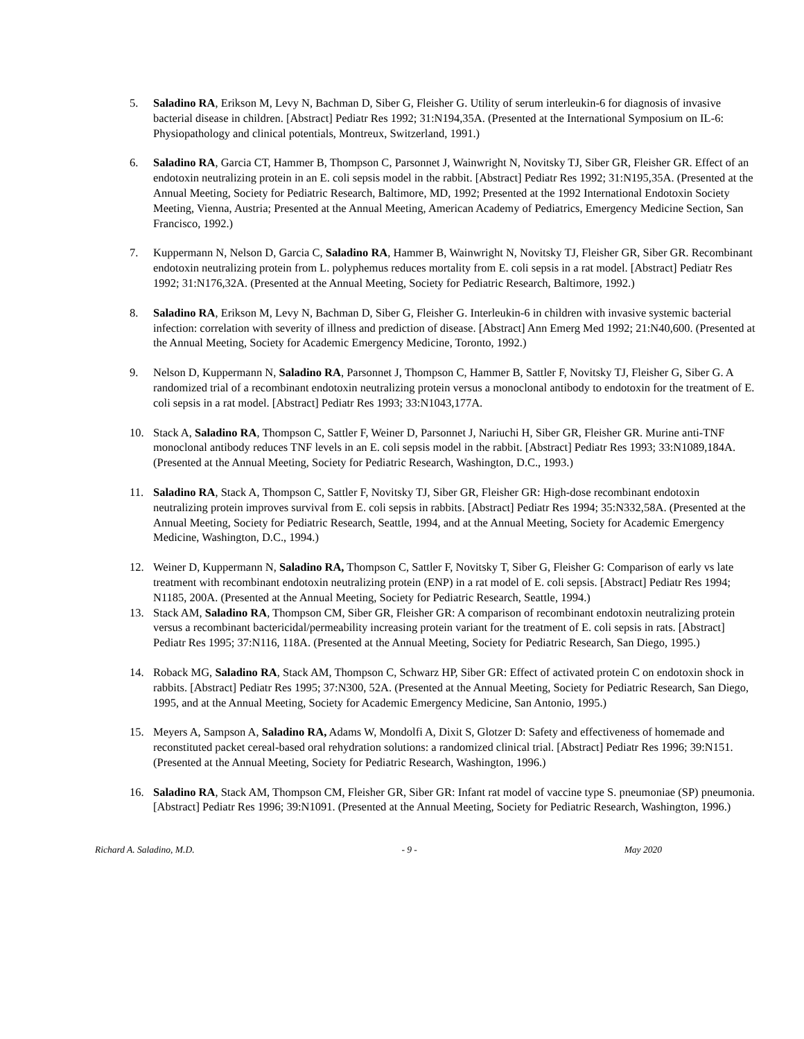5. Saladino RA, Erikson M, Levy N, Bachman D, Siber G, Fleisher G. Utility of serum interleukin-6 for diagnosis of invasive bacterial disease in children. [Abstract] Pediatr Res 1992; 31:N194,35A. (Presented at the International Symposium on IL-6: Physiopathology and clinical potentials, Montreux, Switzerland, 1991.)
6. Saladino RA, Garcia CT, Hammer B, Thompson C, Parsonnet J, Wainwright N, Novitsky TJ, Siber GR, Fleisher GR. Effect of an endotoxin neutralizing protein in an E. coli sepsis model in the rabbit. [Abstract] Pediatr Res 1992; 31:N195,35A. (Presented at the Annual Meeting, Society for Pediatric Research, Baltimore, MD, 1992; Presented at the 1992 International Endotoxin Society Meeting, Vienna, Austria; Presented at the Annual Meeting, American Academy of Pediatrics, Emergency Medicine Section, San Francisco, 1992.)
7. Kuppermann N, Nelson D, Garcia C, Saladino RA, Hammer B, Wainwright N, Novitsky TJ, Fleisher GR, Siber GR. Recombinant endotoxin neutralizing protein from L. polyphemus reduces mortality from E. coli sepsis in a rat model. [Abstract] Pediatr Res 1992; 31:N176,32A. (Presented at the Annual Meeting, Society for Pediatric Research, Baltimore, 1992.)
8. Saladino RA, Erikson M, Levy N, Bachman D, Siber G, Fleisher G. Interleukin-6 in children with invasive systemic bacterial infection: correlation with severity of illness and prediction of disease. [Abstract] Ann Emerg Med 1992; 21:N40,600. (Presented at the Annual Meeting, Society for Academic Emergency Medicine, Toronto, 1992.)
9. Nelson D, Kuppermann N, Saladino RA, Parsonnet J, Thompson C, Hammer B, Sattler F, Novitsky TJ, Fleisher G, Siber G. A randomized trial of a recombinant endotoxin neutralizing protein versus a monoclonal antibody to endotoxin for the treatment of E. coli sepsis in a rat model. [Abstract] Pediatr Res 1993; 33:N1043,177A.
10. Stack A, Saladino RA, Thompson C, Sattler F, Weiner D, Parsonnet J, Nariuchi H, Siber GR, Fleisher GR. Murine anti-TNF monoclonal antibody reduces TNF levels in an E. coli sepsis model in the rabbit. [Abstract] Pediatr Res 1993; 33:N1089,184A. (Presented at the Annual Meeting, Society for Pediatric Research, Washington, D.C., 1993.)
11. Saladino RA, Stack A, Thompson C, Sattler F, Novitsky TJ, Siber GR, Fleisher GR: High-dose recombinant endotoxin neutralizing protein improves survival from E. coli sepsis in rabbits. [Abstract] Pediatr Res 1994; 35:N332,58A. (Presented at the Annual Meeting, Society for Pediatric Research, Seattle, 1994, and at the Annual Meeting, Society for Academic Emergency Medicine, Washington, D.C., 1994.)
12. Weiner D, Kuppermann N, Saladino RA, Thompson C, Sattler F, Novitsky T, Siber G, Fleisher G: Comparison of early vs late treatment with recombinant endotoxin neutralizing protein (ENP) in a rat model of E. coli sepsis. [Abstract] Pediatr Res 1994; N1185, 200A. (Presented at the Annual Meeting, Society for Pediatric Research, Seattle, 1994.)
13. Stack AM, Saladino RA, Thompson CM, Siber GR, Fleisher GR: A comparison of recombinant endotoxin neutralizing protein versus a recombinant bactericidal/permeability increasing protein variant for the treatment of E. coli sepsis in rats. [Abstract] Pediatr Res 1995; 37:N116, 118A. (Presented at the Annual Meeting, Society for Pediatric Research, San Diego, 1995.)
14. Roback MG, Saladino RA, Stack AM, Thompson C, Schwarz HP, Siber GR: Effect of activated protein C on endotoxin shock in rabbits. [Abstract] Pediatr Res 1995; 37:N300, 52A. (Presented at the Annual Meeting, Society for Pediatric Research, San Diego, 1995, and at the Annual Meeting, Society for Academic Emergency Medicine, San Antonio, 1995.)
15. Meyers A, Sampson A, Saladino RA, Adams W, Mondolfi A, Dixit S, Glotzer D: Safety and effectiveness of homemade and reconstituted packet cereal-based oral rehydration solutions: a randomized clinical trial. [Abstract] Pediatr Res 1996; 39:N151. (Presented at the Annual Meeting, Society for Pediatric Research, Washington, 1996.)
16. Saladino RA, Stack AM, Thompson CM, Fleisher GR, Siber GR: Infant rat model of vaccine type S. pneumoniae (SP) pneumonia. [Abstract] Pediatr Res 1996; 39:N1091. (Presented at the Annual Meeting, Society for Pediatric Research, Washington, 1996.)
Richard A. Saladino, M.D. - 9 - May 2020